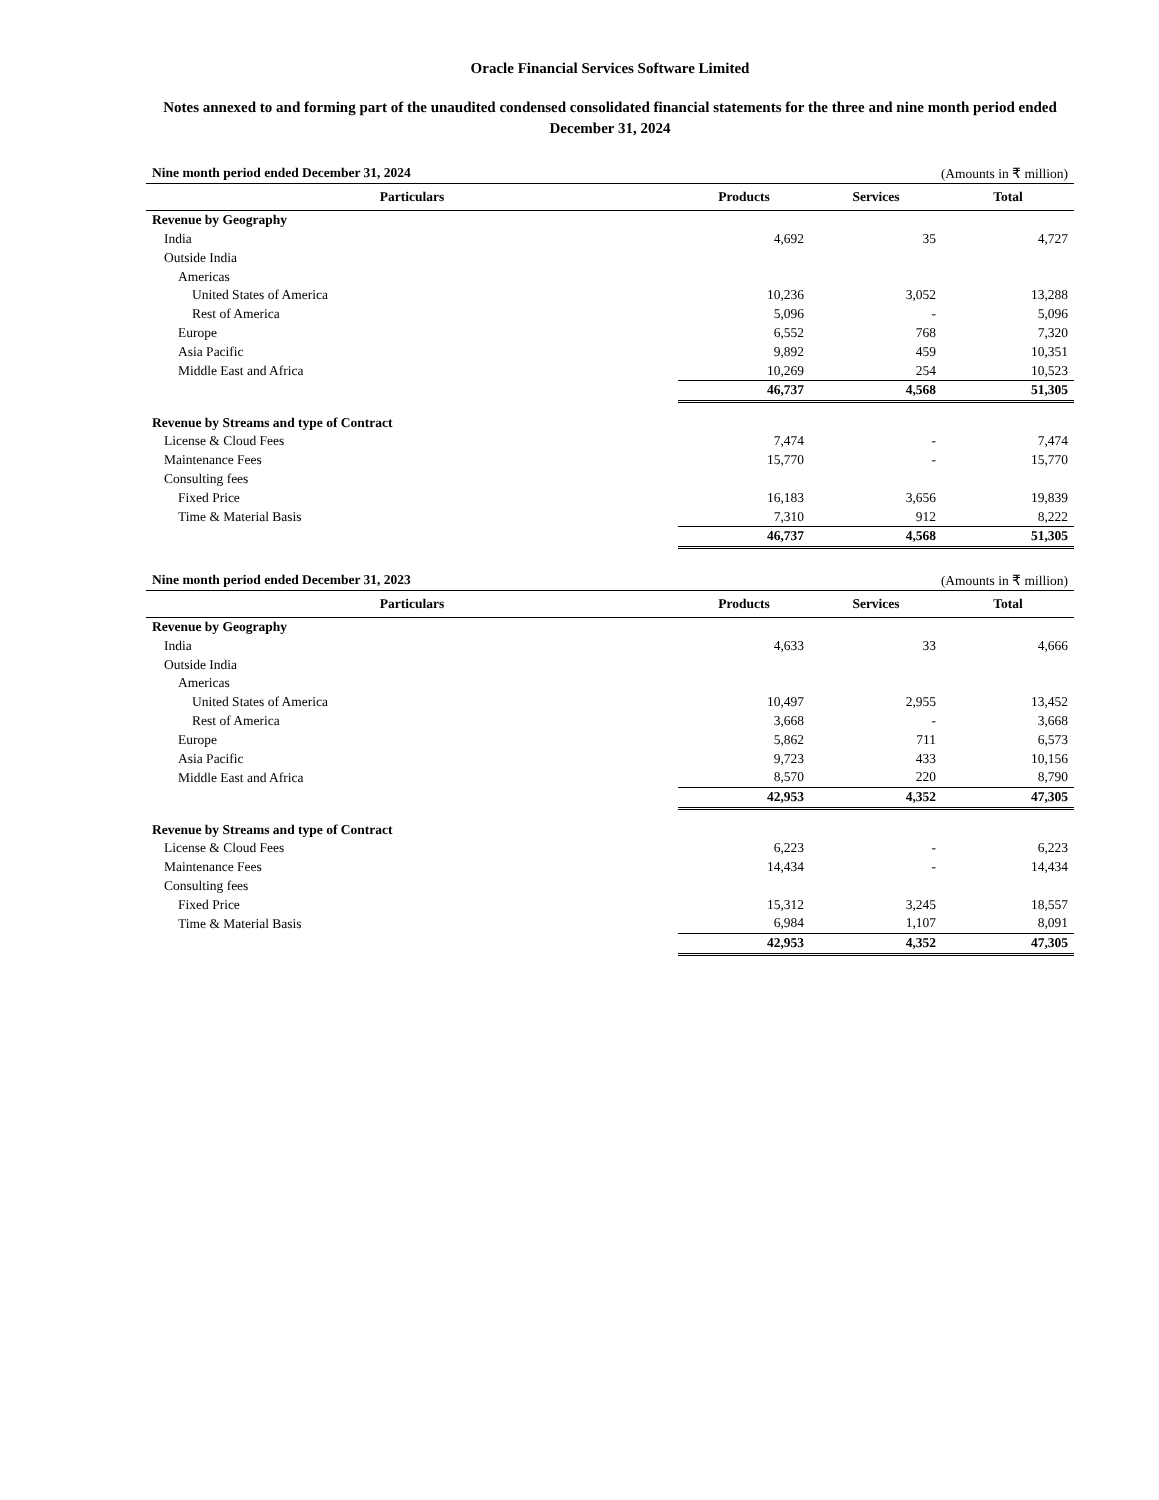Oracle Financial Services Software Limited
Notes annexed to and forming part of the unaudited condensed consolidated financial statements for the three and nine month period ended December 31, 2024
| Nine month period ended December 31, 2024 | | (Amounts in ₹ million) | |
| Particulars | Products | Services | Total |
| Revenue by Geography | | | |
| India | 4,692 | 35 | 4,727 |
| Outside India | | | |
| Americas | | | |
| United States of America | 10,236 | 3,052 | 13,288 |
| Rest of America | 5,096 | - | 5,096 |
| Europe | 6,552 | 768 | 7,320 |
| Asia Pacific | 9,892 | 459 | 10,351 |
| Middle East and Africa | 10,269 | 254 | 10,523 |
| | 46,737 | 4,568 | 51,305 |
| Revenue by Streams and type of Contract | | | |
| License & Cloud Fees | 7,474 | - | 7,474 |
| Maintenance Fees | 15,770 | - | 15,770 |
| Consulting fees | | | |
| Fixed Price | 16,183 | 3,656 | 19,839 |
| Time & Material Basis | 7,310 | 912 | 8,222 |
| | 46,737 | 4,568 | 51,305 |
| Nine month period ended December 31, 2023 | | (Amounts in ₹ million) | |
| Particulars | Products | Services | Total |
| Revenue by Geography | | | |
| India | 4,633 | 33 | 4,666 |
| Outside India | | | |
| Americas | | | |
| United States of America | 10,497 | 2,955 | 13,452 |
| Rest of America | 3,668 | - | 3,668 |
| Europe | 5,862 | 711 | 6,573 |
| Asia Pacific | 9,723 | 433 | 10,156 |
| Middle East and Africa | 8,570 | 220 | 8,790 |
| | 42,953 | 4,352 | 47,305 |
| Revenue by Streams and type of Contract | | | |
| License & Cloud Fees | 6,223 | - | 6,223 |
| Maintenance Fees | 14,434 | - | 14,434 |
| Consulting fees | | | |
| Fixed Price | 15,312 | 3,245 | 18,557 |
| Time & Material Basis | 6,984 | 1,107 | 8,091 |
| | 42,953 | 4,352 | 47,305 |